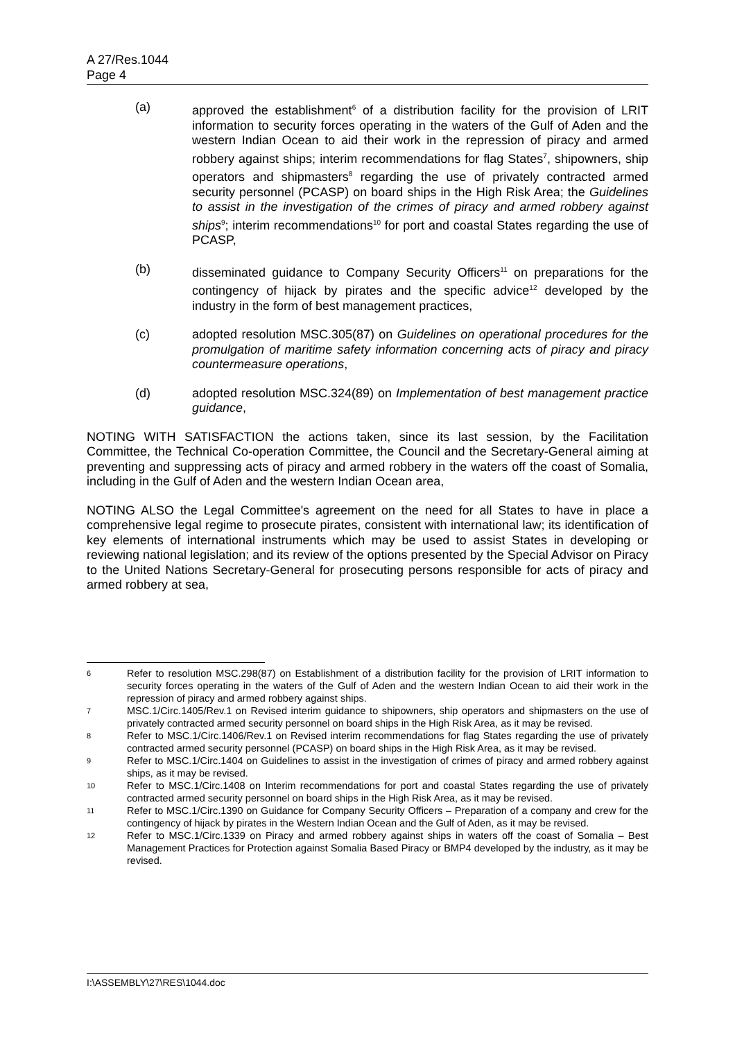A 27/Res.1044
Page 4
(a) approved the establishment<sup>6</sup> of a distribution facility for the provision of LRIT information to security forces operating in the waters of the Gulf of Aden and the western Indian Ocean to aid their work in the repression of piracy and armed robbery against ships; interim recommendations for flag States<sup>7</sup>, shipowners, ship operators and shipmasters<sup>8</sup> regarding the use of privately contracted armed security personnel (PCASP) on board ships in the High Risk Area; the Guidelines to assist in the investigation of the crimes of piracy and armed robbery against ships<sup>9</sup>; interim recommendations<sup>10</sup> for port and coastal States regarding the use of PCASP,
(b) disseminated guidance to Company Security Officers<sup>11</sup> on preparations for the contingency of hijack by pirates and the specific advice<sup>12</sup> developed by the industry in the form of best management practices,
(c) adopted resolution MSC.305(87) on Guidelines on operational procedures for the promulgation of maritime safety information concerning acts of piracy and piracy countermeasure operations,
(d) adopted resolution MSC.324(89) on Implementation of best management practice guidance,
NOTING WITH SATISFACTION the actions taken, since its last session, by the Facilitation Committee, the Technical Co-operation Committee, the Council and the Secretary-General aiming at preventing and suppressing acts of piracy and armed robbery in the waters off the coast of Somalia, including in the Gulf of Aden and the western Indian Ocean area,
NOTING ALSO the Legal Committee's agreement on the need for all States to have in place a comprehensive legal regime to prosecute pirates, consistent with international law; its identification of key elements of international instruments which may be used to assist States in developing or reviewing national legislation; and its review of the options presented by the Special Advisor on Piracy to the United Nations Secretary-General for prosecuting persons responsible for acts of piracy and armed robbery at sea,
6
Refer to resolution MSC.298(87) on Establishment of a distribution facility for the provision of LRIT information to security forces operating in the waters of the Gulf of Aden and the western Indian Ocean to aid their work in the repression of piracy and armed robbery against ships.
7
MSC.1/Circ.1405/Rev.1 on Revised interim guidance to shipowners, ship operators and shipmasters on the use of privately contracted armed security personnel on board ships in the High Risk Area, as it may be revised.
8
Refer to MSC.1/Circ.1406/Rev.1 on Revised interim recommendations for flag States regarding the use of privately contracted armed security personnel (PCASP) on board ships in the High Risk Area, as it may be revised.
9
Refer to MSC.1/Circ.1404 on Guidelines to assist in the investigation of crimes of piracy and armed robbery against ships, as it may be revised.
10
Refer to MSC.1/Circ.1408 on Interim recommendations for port and coastal States regarding the use of privately contracted armed security personnel on board ships in the High Risk Area, as it may be revised.
11
Refer to MSC.1/Circ.1390 on Guidance for Company Security Officers – Preparation of a company and crew for the contingency of hijack by pirates in the Western Indian Ocean and the Gulf of Aden, as it may be revised.
12
Refer to MSC.1/Circ.1339 on Piracy and armed robbery against ships in waters off the coast of Somalia – Best Management Practices for Protection against Somalia Based Piracy or BMP4 developed by the industry, as it may be revised.
I:\ASSEMBLY\27\RES\1044.doc